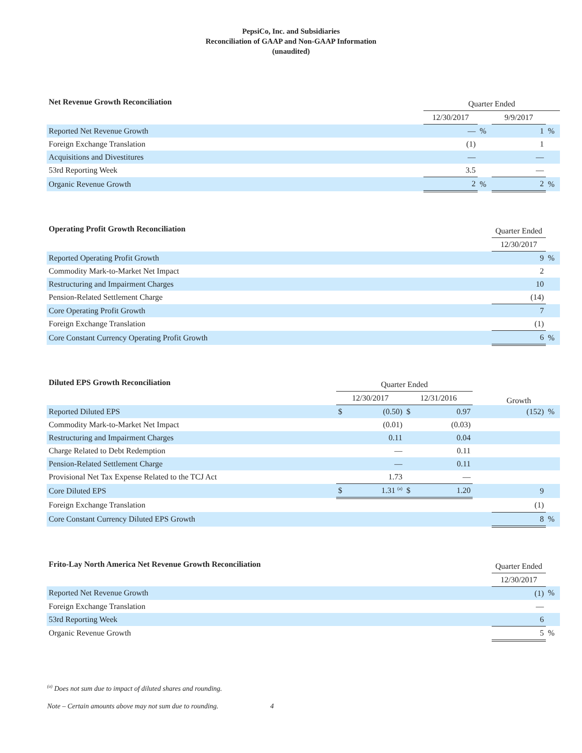PepsiCo, Inc. and Subsidiaries
Reconciliation of GAAP and Non-GAAP Information
(unaudited)
| Net Revenue Growth Reconciliation | Quarter Ended | | | |
| --- | --- | --- | --- | --- |
| | 12/30/2017 | | 9/9/2017 | |
| Reported Net Revenue Growth | — | % | 1 | % |
| Foreign Exchange Translation | (1) | | 1 | |
| Acquisitions and Divestitures | — | | — | |
| 53rd Reporting Week | 3.5 | | — | |
| Organic Revenue Growth | 2 | % | 2 | % |
| Operating Profit Growth Reconciliation | Quarter Ended | |
| --- | --- | --- |
| | 12/30/2017 | |
| Reported Operating Profit Growth | 9 | % |
| Commodity Mark-to-Market Net Impact | 2 | |
| Restructuring and Impairment Charges | 10 | |
| Pension-Related Settlement Charge | (14) | |
| Core Operating Profit Growth | 7 | |
| Foreign Exchange Translation | (1) | |
| Core Constant Currency Operating Profit Growth | 6 | % |
| Diluted EPS Growth Reconciliation | Quarter Ended | | | | | Growth | |
| --- | --- | --- | --- | --- | --- | --- | --- |
| | 12/30/2017 | | 12/31/2016 | | | | |
| Reported Diluted EPS | $ | (0.50) | $ | 0.97 | | (152) | % |
| Commodity Mark-to-Market Net Impact | | (0.01) | | (0.03) | | | |
| Restructuring and Impairment Charges | | 0.11 | | 0.04 | | | |
| Charge Related to Debt Redemption | | — | | 0.11 | | | |
| Pension-Related Settlement Charge | | — | | 0.11 | | | |
| Provisional Net Tax Expense Related to the TCJ Act | | 1.73 | | — | | | |
| Core Diluted EPS | $ | 1.31 <sup>(a)</sup> | $ | 1.20 | | 9 | |
| Foreign Exchange Translation | | | | | | (1) | |
| Core Constant Currency Diluted EPS Growth | | | | | | 8 | % |
| Frito-Lay North America Net Revenue Growth Reconciliation | Quarter Ended | |
| --- | --- | --- |
| | 12/30/2017 | |
| Reported Net Revenue Growth | (1) | % |
| Foreign Exchange Translation | — | |
| 53rd Reporting Week | 6 | |
| Organic Revenue Growth | 5 | % |
<sup>(a)</sup> Does not sum due to impact of diluted shares and rounding.
Note – Certain amounts above may not sum due to rounding. 4